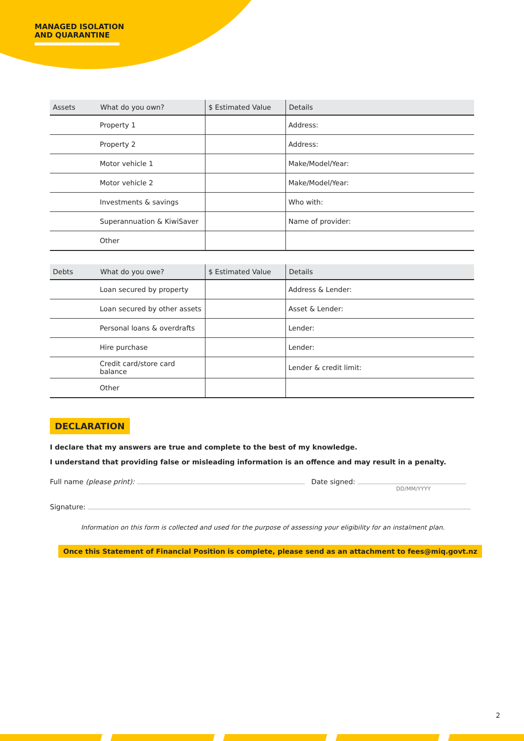MANAGED ISOLATION
AND QUARANTINE
| Assets | What do you own? | $ Estimated Value | Details |
| --- | --- | --- | --- |
| | Property 1 | | Address: |
| | Property 2 | | Address: |
| | Motor vehicle 1 | | Make/Model/Year: |
| | Motor vehicle 2 | | Make/Model/Year: |
| | Investments & savings | | Who with: |
| | Superannuation & KiwiSaver | | Name of provider: |
| | Other | | |
| Debts | What do you owe? | $ Estimated Value | Details |
| --- | --- | --- | --- |
| | Loan secured by property | | Address & Lender: |
| | Loan secured by other assets | | Asset & Lender: |
| | Personal loans & overdrafts | | Lender: |
| | Hire purchase | | Lender: |
| | Credit card/store card balance | | Lender & credit limit: |
| | Other | | |
DECLARATION
I declare that my answers are true and complete to the best of my knowledge.
I understand that providing false or misleading information is an offence and may result in a penalty.
Full name (please print): Date signed:
DD/MM/YYYY
Signature:
Information on this form is collected and used for the purpose of assessing your eligibility for an instalment plan.
Once this Statement of Financial Position is complete, please send as an attachment to fees@miq.govt.nz
2